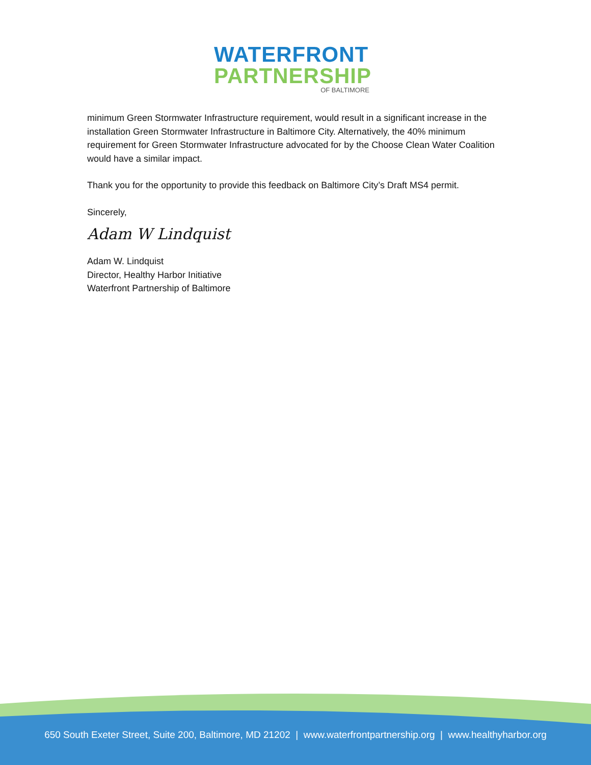WATERFRONT
PARTNERSHIP
OF BALTIMORE
minimum Green Stormwater Infrastructure requirement, would result in a significant increase in the installation Green Stormwater Infrastructure in Baltimore City. Alternatively, the 40% minimum requirement for Green Stormwater Infrastructure advocated for by the Choose Clean Water Coalition would have a similar impact.
Thank you for the opportunity to provide this feedback on Baltimore City’s Draft MS4 permit.
Sincerely,
Adam W Lindquist
Adam W. Lindquist
Director, Healthy Harbor Initiative
Waterfront Partnership of Baltimore
650 South Exeter Street, Suite 200, Baltimore, MD 21202 | www.waterfrontpartnership.org | www.healthyharbor.org